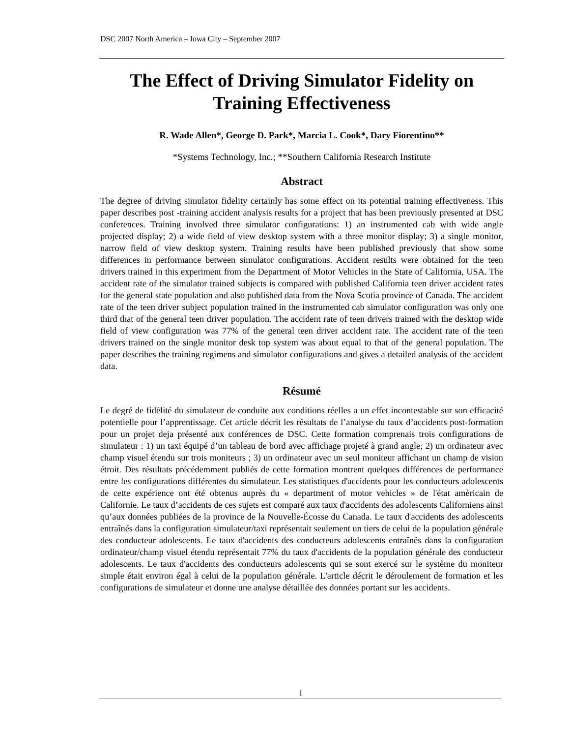DSC 2007 North America – Iowa City – September 2007
The Effect of Driving Simulator Fidelity on Training Effectiveness
R. Wade Allen*, George D. Park*, Marcia L. Cook*, Dary Fiorentino**
*Systems Technology, Inc.; **Southern California Research Institute
Abstract
The degree of driving simulator fidelity certainly has some effect on its potential training effectiveness. This paper describes post -training accident analysis results for a project that has been previously presented at DSC conferences. Training involved three simulator configurations: 1) an instrumented cab with wide angle projected display; 2) a wide field of view desktop system with a three monitor display; 3) a single monitor, narrow field of view desktop system. Training results have been published previously that show some differences in performance between simulator configurations. Accident results were obtained for the teen drivers trained in this experiment from the Department of Motor Vehicles in the State of California, USA. The accident rate of the simulator trained subjects is compared with published California teen driver accident rates for the general state population and also published data from the Nova Scotia province of Canada. The accident rate of the teen driver subject population trained in the instrumented cab simulator configuration was only one third that of the general teen driver population. The accident rate of teen drivers trained with the desktop wide field of view configuration was 77% of the general teen driver accident rate. The accident rate of the teen drivers trained on the single monitor desk top system was about equal to that of the general population. The paper describes the training regimens and simulator configurations and gives a detailed analysis of the accident data.
Résumé
Le degré de fidèlité du simulateur de conduite aux conditions réelles a un effet incontestable sur son efficacité potentielle pour l’apprentissage. Cet article décrit les résultats de l’analyse du taux d’accidents post-formation pour un projet deja présenté aux conférences de DSC. Cette formation comprenais trois configurations de simulateur : 1) un taxi équipé d’un tableau de bord avec affichage projeté à grand angle; 2) un ordinateur avec champ visuel étendu sur trois moniteurs ; 3) un ordinateur avec un seul moniteur affichant un champ de vision étroit. Des résultats précédemment publiés de cette formation montrent quelques différences de performance entre les configurations différentes du simulateur. Les statistiques d'accidents pour les conducteurs adolescents de cette expérience ont été obtenus auprès du « department of motor vehicles » de l'état amèricain de Californie. Le taux d’accidents de ces sujets est comparé aux taux d'accidents des adolescents Californiens ainsi qu’aux données publiées de la province de la Nouvelle-Écosse du Canada. Le taux d'accidents des adolescents entraînés dans la configuration simulateur/taxi représentait seulement un tiers de celui de la population générale des conducteur adolescents. Le taux d'accidents des conducteurs adolescents entraînés dans la configuration ordinateur/champ visuel étendu représentait 77% du taux d'accidents de la population générale des conducteur adolescents. Le taux d'accidents des conducteurs adolescents qui se sont exercé sur le système du moniteur simple était environ égal à celui de la population générale. L'article décrit le déroulement de formation et les configurations de simulateur et donne une analyse détaillée des données portant sur les accidents.
1